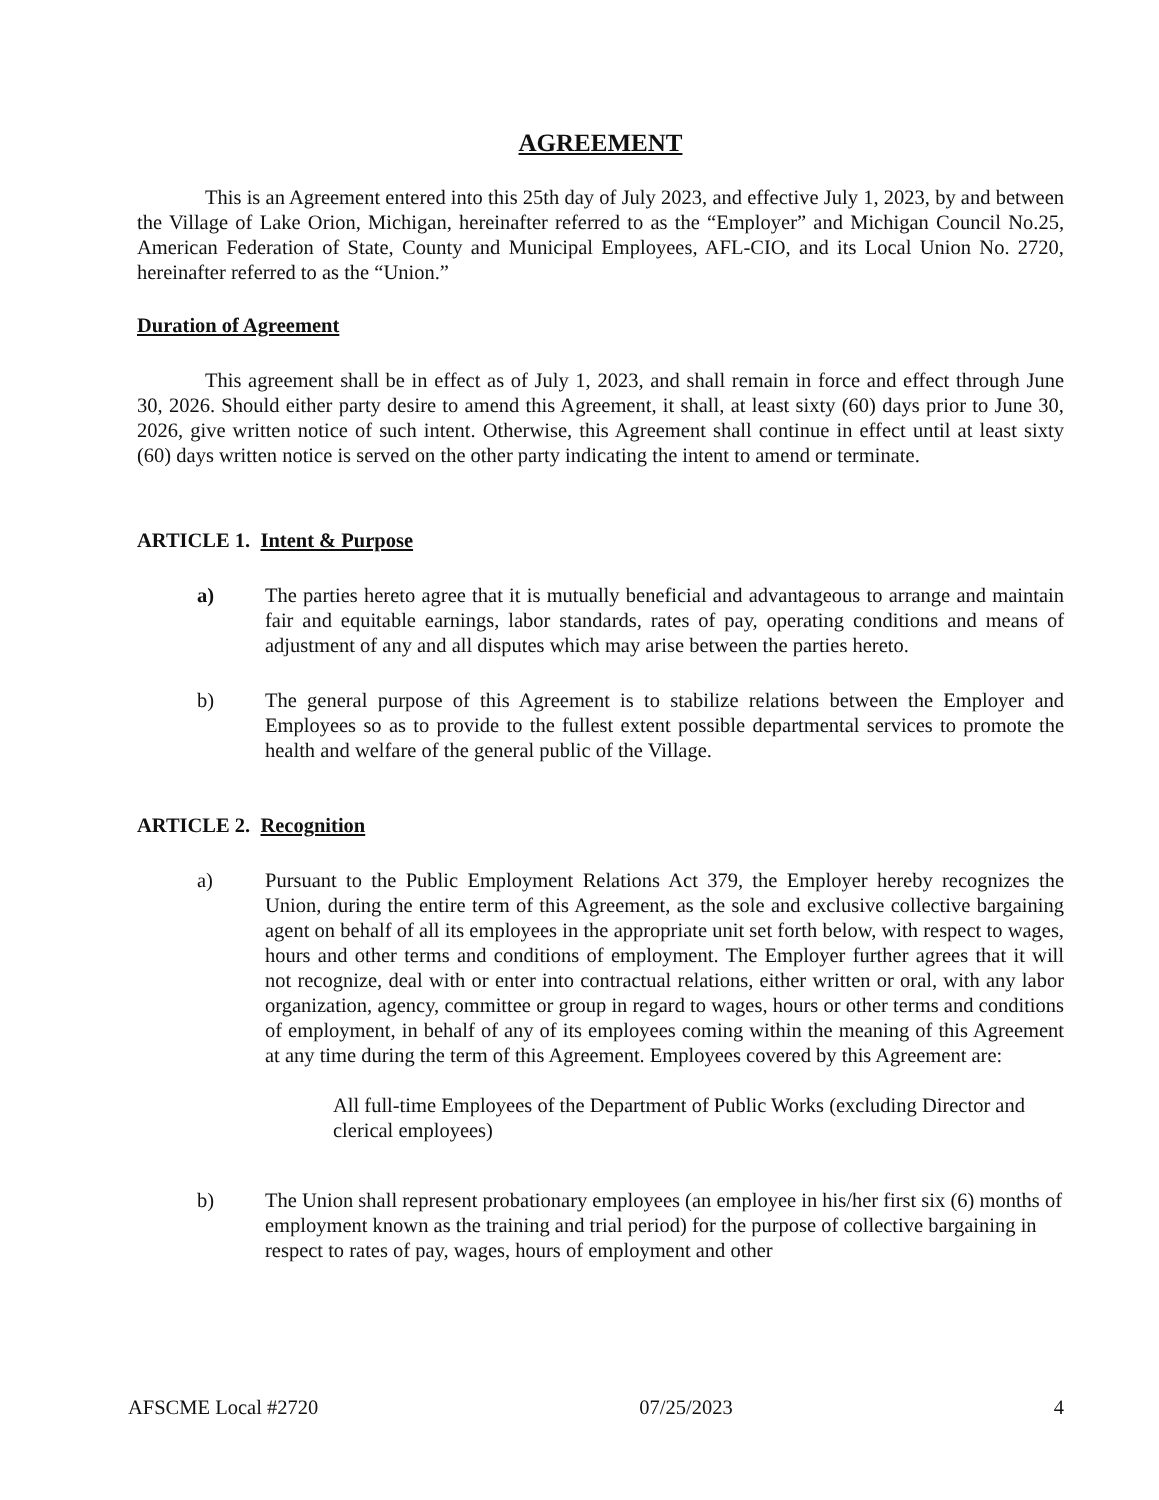AGREEMENT
This is an Agreement entered into this 25th day of July 2023, and effective July 1, 2023, by and between the Village of Lake Orion, Michigan, hereinafter referred to as the “Employer” and Michigan Council No.25, American Federation of State, County and Municipal Employees, AFL-CIO, and its Local Union No. 2720, hereinafter referred to as the “Union.”
Duration of Agreement
This agreement shall be in effect as of July 1, 2023, and shall remain in force and effect through June 30, 2026. Should either party desire to amend this Agreement, it shall, at least sixty (60) days prior to June 30, 2026, give written notice of such intent. Otherwise, this Agreement shall continue in effect until at least sixty (60) days written notice is served on the other party indicating the intent to amend or terminate.
ARTICLE 1. Intent & Purpose
a) The parties hereto agree that it is mutually beneficial and advantageous to arrange and maintain fair and equitable earnings, labor standards, rates of pay, operating conditions and means of adjustment of any and all disputes which may arise between the parties hereto.
b) The general purpose of this Agreement is to stabilize relations between the Employer and Employees so as to provide to the fullest extent possible departmental services to promote the health and welfare of the general public of the Village.
ARTICLE 2. Recognition
a) Pursuant to the Public Employment Relations Act 379, the Employer hereby recognizes the Union, during the entire term of this Agreement, as the sole and exclusive collective bargaining agent on behalf of all its employees in the appropriate unit set forth below, with respect to wages, hours and other terms and conditions of employment. The Employer further agrees that it will not recognize, deal with or enter into contractual relations, either written or oral, with any labor organization, agency, committee or group in regard to wages, hours or other terms and conditions of employment, in behalf of any of its employees coming within the meaning of this Agreement at any time during the term of this Agreement. Employees covered by this Agreement are:
All full-time Employees of the Department of Public Works (excluding Director and clerical employees)
b) The Union shall represent probationary employees (an employee in his/her first six (6) months of employment known as the training and trial period) for the purpose of collective bargaining in respect to rates of pay, wages, hours of employment and other
AFSCME Local #2720 07/25/2023 4